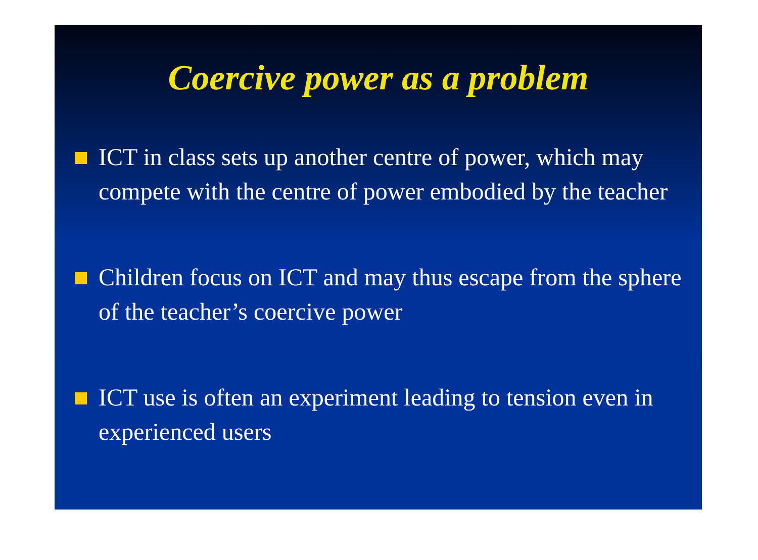Coercive power as a problem
ICT in class sets up another centre of power, which may compete with the centre of power embodied by the teacher
Children focus on ICT and may thus escape from the sphere of the teacher’s coercive power
ICT use is often an experiment leading to tension even in experienced users